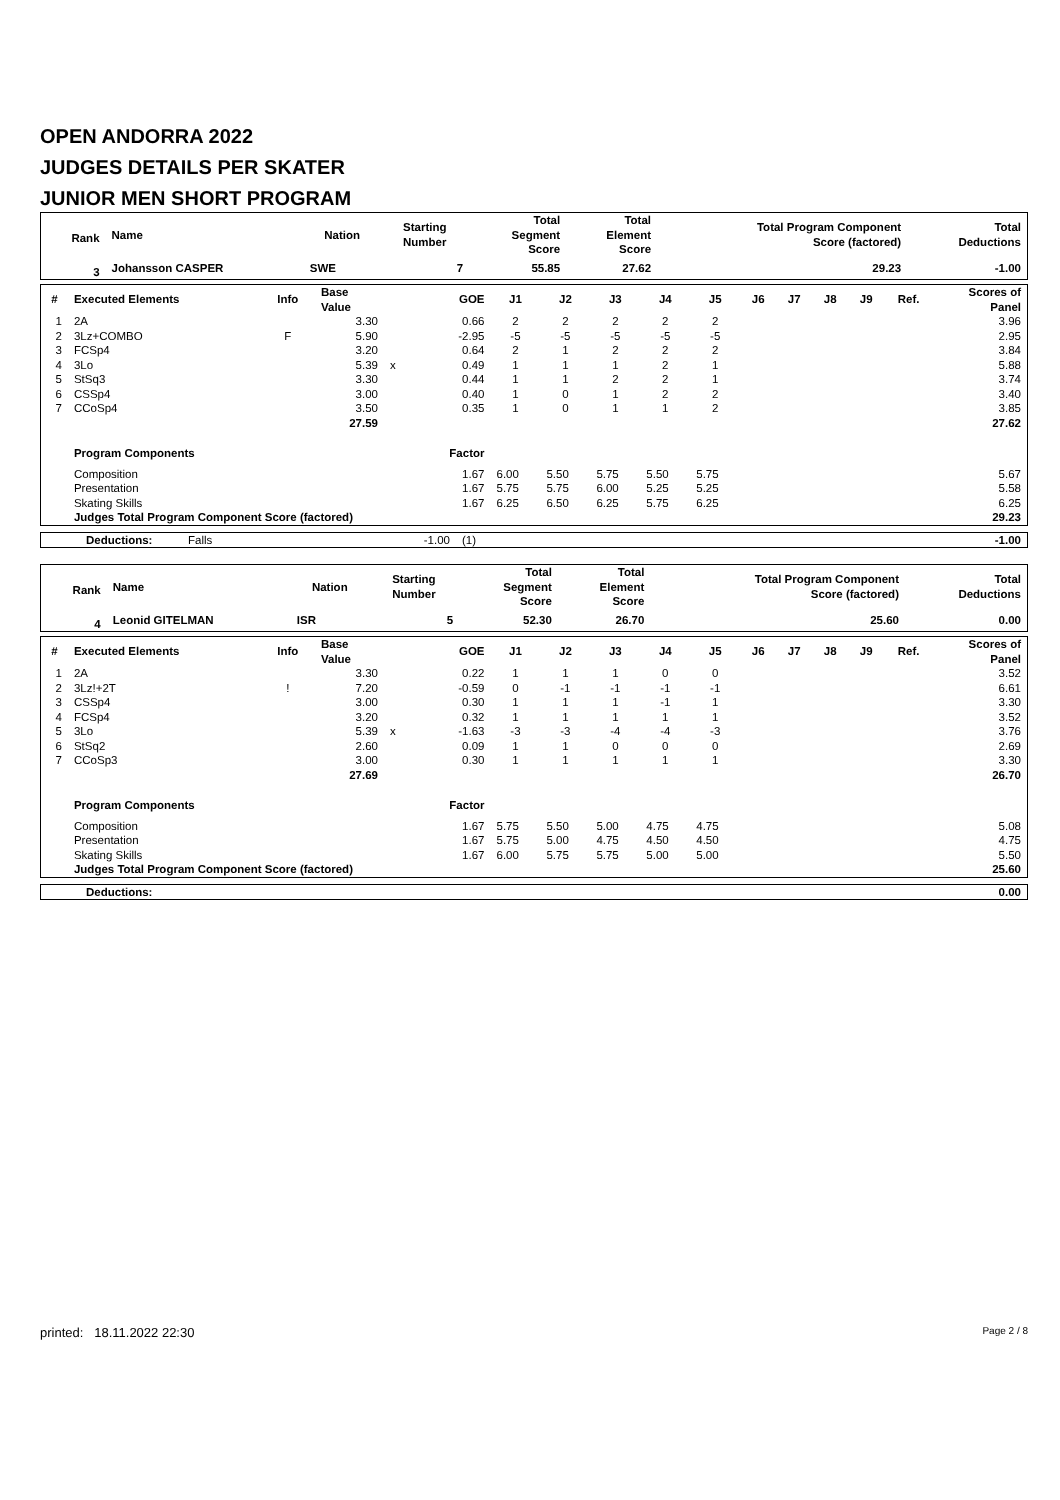OPEN ANDORRA 2022
JUDGES DETAILS PER SKATER
JUNIOR MEN SHORT PROGRAM
| Rank | Name | Nation | Starting Number | Total Segment Score | Total Element Score | Total Program Component Score (factored) | Total Deductions |
| --- | --- | --- | --- | --- | --- | --- | --- |
| 3 | Johansson CASPER | SWE | 7 | 55.85 | 27.62 | 29.23 | -1.00 |
| # | Executed Elements | Info | Base Value | | GOE | J1 | J2 | J3 | J4 | J5 | J6 | J7 | J8 | J9 | Ref. | Scores of Panel |
| --- | --- | --- | --- | --- | --- | --- | --- | --- | --- | --- | --- | --- | --- | --- | --- | --- |
| 1 | 2A | | 3.30 | | 0.66 | 2 | 2 | 2 | 2 | 2 | | | | | | 3.96 |
| 2 | 3Lz+COMBO | F | 5.90 | | -2.95 | -5 | -5 | -5 | -5 | -5 | | | | | | 2.95 |
| 3 | FCSp4 | | 3.20 | | 0.64 | 2 | 1 | 2 | 2 | 2 | | | | | | 3.84 |
| 4 | 3Lo | | 5.39 | x | 0.49 | 1 | 1 | 1 | 2 | 1 | | | | | | 5.88 |
| 5 | StSq3 | | 3.30 | | 0.44 | 1 | 1 | 2 | 2 | 1 | | | | | | 3.74 |
| 6 | CSSp4 | | 3.00 | | 0.40 | 1 | 0 | 1 | 2 | 2 | | | | | | 3.40 |
| 7 | CCoSp4 | | 3.50 | | 0.35 | 1 | 0 | 1 | 1 | 2 | | | | | | 3.85 |
| | | | 27.59 | | | | | | | | | | | | | 27.62 |
| | Program Components | | | | Factor | | | | | | | | | | | |
| | Composition | | | | 1.67 | 6.00 | 5.50 | 5.75 | 5.50 | 5.75 | | | | | | 5.67 |
| | Presentation | | | | 1.67 | 5.75 | 5.75 | 6.00 | 5.25 | 5.25 | | | | | | 5.58 |
| | Skating Skills | | | | 1.67 | 6.25 | 6.50 | 6.25 | 5.75 | 6.25 | | | | | | 6.25 |
| | Judges Total Program Component Score (factored) | | | | | | | | | | | | | | | 29.23 |
| Deductions: | Falls | -1.00 | (1) | -1.00 |
| Rank | Name | Nation | Starting Number | Total Segment Score | Total Element Score | Total Program Component Score (factored) | Total Deductions |
| --- | --- | --- | --- | --- | --- | --- | --- |
| 4 | Leonid GITELMAN | ISR | 5 | 52.30 | 26.70 | 25.60 | 0.00 |
| # | Executed Elements | Info | Base Value | | GOE | J1 | J2 | J3 | J4 | J5 | J6 | J7 | J8 | J9 | Ref. | Scores of Panel |
| --- | --- | --- | --- | --- | --- | --- | --- | --- | --- | --- | --- | --- | --- | --- | --- | --- |
| 1 | 2A | | 3.30 | | 0.22 | 1 | 1 | 1 | 0 | 0 | | | | | | 3.52 |
| 2 | 3Lz!+2T | ! | 7.20 | | -0.59 | 0 | -1 | -1 | -1 | -1 | | | | | | 6.61 |
| 3 | CSSp4 | | 3.00 | | 0.30 | 1 | 1 | 1 | -1 | 1 | | | | | | 3.30 |
| 4 | FCSp4 | | 3.20 | | 0.32 | 1 | 1 | 1 | 1 | 1 | | | | | | 3.52 |
| 5 | 3Lo | | 5.39 | x | -1.63 | -3 | -3 | -4 | -4 | -3 | | | | | | 3.76 |
| 6 | StSq2 | | 2.60 | | 0.09 | 1 | 1 | 0 | 0 | 0 | | | | | | 2.69 |
| 7 | CCoSp3 | | 3.00 | | 0.30 | 1 | 1 | 1 | 1 | 1 | | | | | | 3.30 |
| | | | 27.69 | | | | | | | | | | | | | 26.70 |
| | Program Components | | | | Factor | | | | | | | | | | | |
| | Composition | | | | 1.67 | 5.75 | 5.50 | 5.00 | 4.75 | 4.75 | | | | | | 5.08 |
| | Presentation | | | | 1.67 | 5.75 | 5.00 | 4.75 | 4.50 | 4.50 | | | | | | 4.75 |
| | Skating Skills | | | | 1.67 | 6.00 | 5.75 | 5.75 | 5.00 | 5.00 | | | | | | 5.50 |
| | Judges Total Program Component Score (factored) | | | | | | | | | | | | | | | 25.60 |
| Deductions: | 0.00 |
| --- | --- |
printed: 18.11.2022 22:30 Page 2 / 8